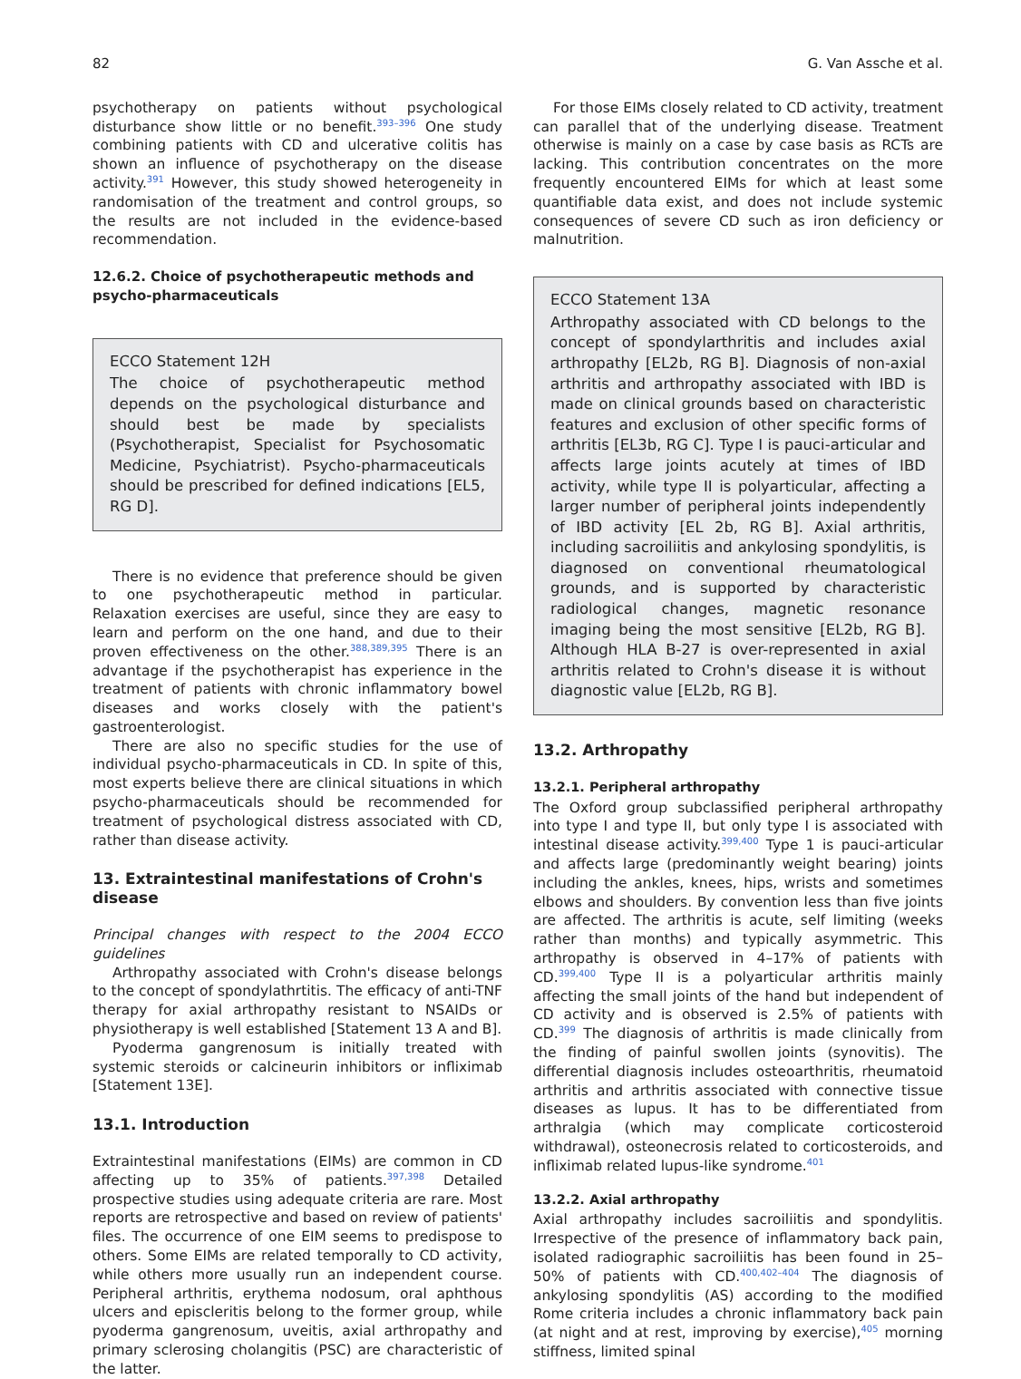82 G. Van Assche et al.
psychotherapy on patients without psychological disturbance show little or no benefit.<sup>393–396</sup> One study combining patients with CD and ulcerative colitis has shown an influence of psychotherapy on the disease activity.<sup>391</sup> However, this study showed heterogeneity in randomisation of the treatment and control groups, so the results are not included in the evidence-based recommendation.
12.6.2. Choice of psychotherapeutic methods and psycho-pharmaceuticals
ECCO Statement 12H
The choice of psychotherapeutic method depends on the psychological disturbance and should best be made by specialists (Psychotherapist, Specialist for Psychosomatic Medicine, Psychiatrist). Psycho-pharmaceuticals should be prescribed for defined indications [EL5, RG D].
There is no evidence that preference should be given to one psychotherapeutic method in particular. Relaxation exercises are useful, since they are easy to learn and perform on the one hand, and due to their proven effectiveness on the other.<sup>388,389,395</sup> There is an advantage if the psychotherapist has experience in the treatment of patients with chronic inflammatory bowel diseases and works closely with the patient's gastroenterologist.
There are also no specific studies for the use of individual psycho-pharmaceuticals in CD. In spite of this, most experts believe there are clinical situations in which psycho-pharmaceuticals should be recommended for treatment of psychological distress associated with CD, rather than disease activity.
13. Extraintestinal manifestations of Crohn's disease
Principal changes with respect to the 2004 ECCO guidelines
Arthropathy associated with Crohn's disease belongs to the concept of spondylathrtitis. The efficacy of anti-TNF therapy for axial arthropathy resistant to NSAIDs or physiotherapy is well established [Statement 13 A and B].
Pyoderma gangrenosum is initially treated with systemic steroids or calcineurin inhibitors or infliximab [Statement 13E].
13.1. Introduction
Extraintestinal manifestations (EIMs) are common in CD affecting up to 35% of patients.<sup>397,398</sup> Detailed prospective studies using adequate criteria are rare. Most reports are retrospective and based on review of patients' files. The occurrence of one EIM seems to predispose to others. Some EIMs are related temporally to CD activity, while others more usually run an independent course. Peripheral arthritis, erythema nodosum, oral aphthous ulcers and episcleritis belong to the former group, while pyoderma gangrenosum, uveitis, axial arthropathy and primary sclerosing cholangitis (PSC) are characteristic of the latter.
For those EIMs closely related to CD activity, treatment can parallel that of the underlying disease. Treatment otherwise is mainly on a case by case basis as RCTs are lacking. This contribution concentrates on the more frequently encountered EIMs for which at least some quantifiable data exist, and does not include systemic consequences of severe CD such as iron deficiency or malnutrition.
ECCO Statement 13A
Arthropathy associated with CD belongs to the concept of spondylarthritis and includes axial arthropathy [EL2b, RG B]. Diagnosis of non-axial arthritis and arthropathy associated with IBD is made on clinical grounds based on characteristic features and exclusion of other specific forms of arthritis [EL3b, RG C]. Type I is pauci-articular and affects large joints acutely at times of IBD activity, while type II is polyarticular, affecting a larger number of peripheral joints independently of IBD activity [EL 2b, RG B]. Axial arthritis, including sacroiliitis and ankylosing spondylitis, is diagnosed on conventional rheumatological grounds, and is supported by characteristic radiological changes, magnetic resonance imaging being the most sensitive [EL2b, RG B]. Although HLA B-27 is over-represented in axial arthritis related to Crohn's disease it is without diagnostic value [EL2b, RG B].
13.2. Arthropathy
13.2.1. Peripheral arthropathy
The Oxford group subclassified peripheral arthropathy into type I and type II, but only type I is associated with intestinal disease activity.<sup>399,400</sup> Type 1 is pauci-articular and affects large (predominantly weight bearing) joints including the ankles, knees, hips, wrists and sometimes elbows and shoulders. By convention less than five joints are affected. The arthritis is acute, self limiting (weeks rather than months) and typically asymmetric. This arthropathy is observed in 4–17% of patients with CD.<sup>399,400</sup> Type II is a polyarticular arthritis mainly affecting the small joints of the hand but independent of CD activity and is observed is 2.5% of patients with CD.<sup>399</sup> The diagnosis of arthritis is made clinically from the finding of painful swollen joints (synovitis). The differential diagnosis includes osteoarthritis, rheumatoid arthritis and arthritis associated with connective tissue diseases as lupus. It has to be differentiated from arthralgia (which may complicate corticosteroid withdrawal), osteonecrosis related to corticosteroids, and infliximab related lupus-like syndrome.<sup>401</sup>
13.2.2. Axial arthropathy
Axial arthropathy includes sacroiliitis and spondylitis. Irrespective of the presence of inflammatory back pain, isolated radiographic sacroiliitis has been found in 25–50% of patients with CD.<sup>400,402–404</sup> The diagnosis of ankylosing spondylitis (AS) according to the modified Rome criteria includes a chronic inflammatory back pain (at night and at rest, improving by exercise),<sup>405</sup> morning stiffness, limited spinal